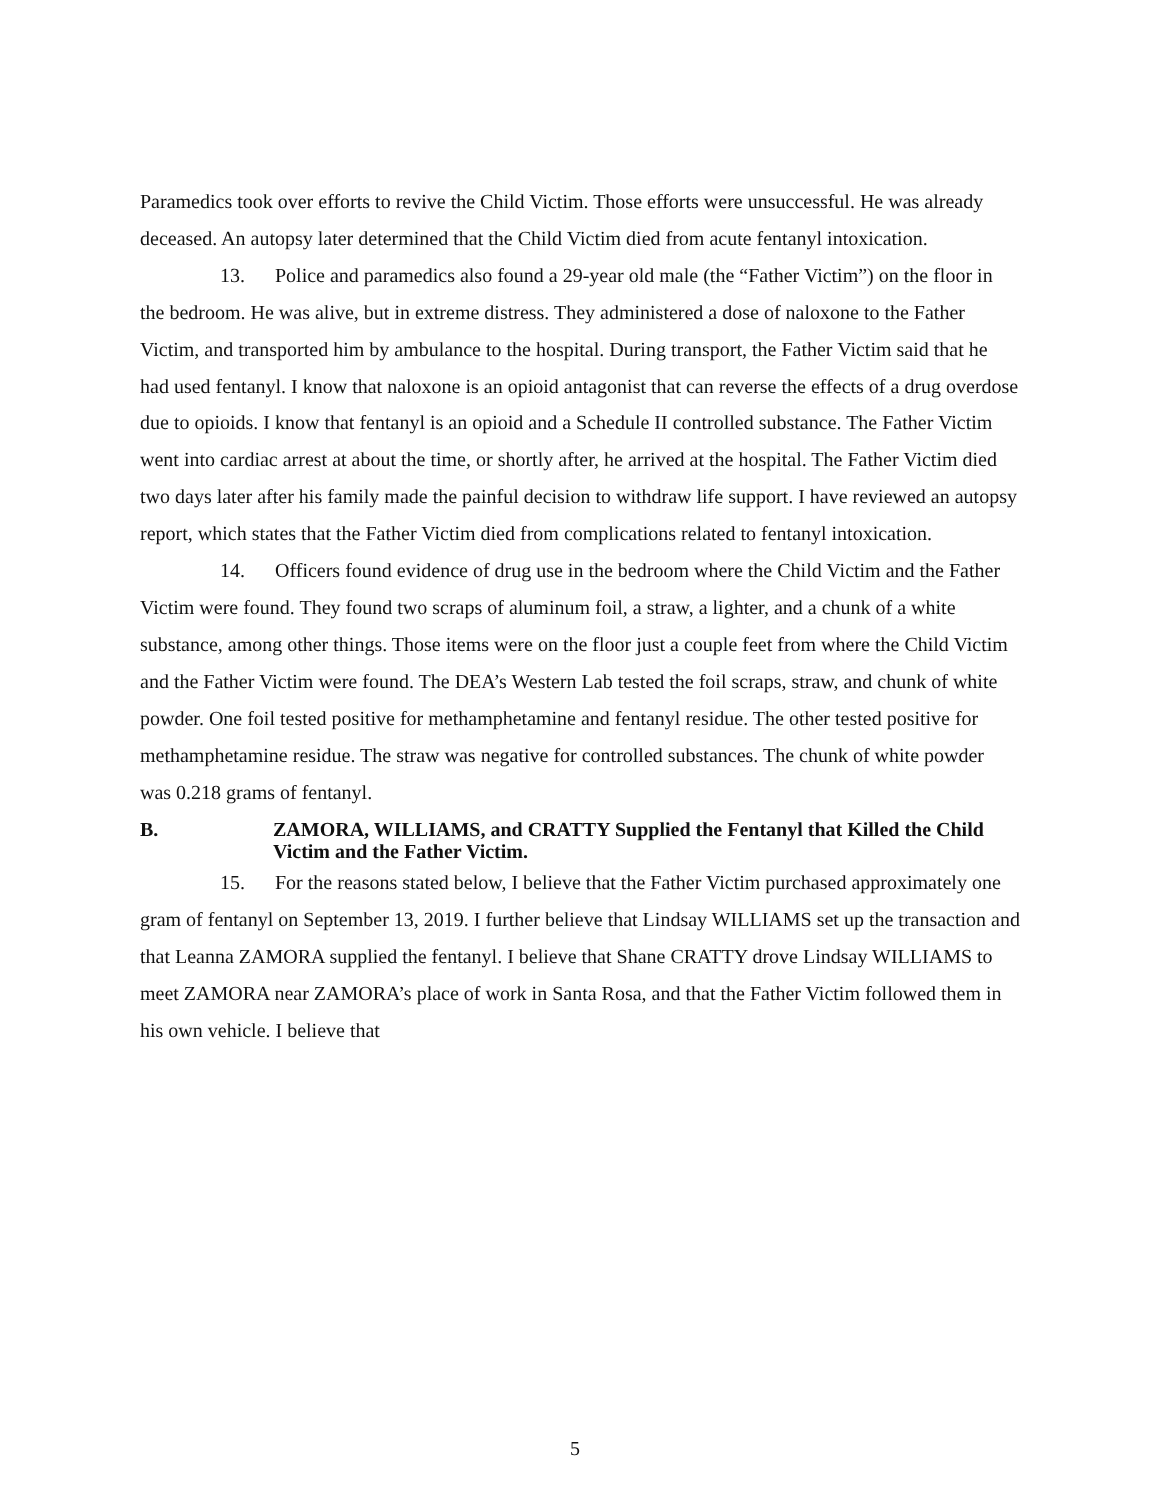Paramedics took over efforts to revive the Child Victim. Those efforts were unsuccessful. He was already deceased. An autopsy later determined that the Child Victim died from acute fentanyl intoxication.
13. Police and paramedics also found a 29-year old male (the “Father Victim”) on the floor in the bedroom. He was alive, but in extreme distress. They administered a dose of naloxone to the Father Victim, and transported him by ambulance to the hospital. During transport, the Father Victim said that he had used fentanyl. I know that naloxone is an opioid antagonist that can reverse the effects of a drug overdose due to opioids. I know that fentanyl is an opioid and a Schedule II controlled substance. The Father Victim went into cardiac arrest at about the time, or shortly after, he arrived at the hospital. The Father Victim died two days later after his family made the painful decision to withdraw life support. I have reviewed an autopsy report, which states that the Father Victim died from complications related to fentanyl intoxication.
14. Officers found evidence of drug use in the bedroom where the Child Victim and the Father Victim were found. They found two scraps of aluminum foil, a straw, a lighter, and a chunk of a white substance, among other things. Those items were on the floor just a couple feet from where the Child Victim and the Father Victim were found. The DEA’s Western Lab tested the foil scraps, straw, and chunk of white powder. One foil tested positive for methamphetamine and fentanyl residue. The other tested positive for methamphetamine residue. The straw was negative for controlled substances. The chunk of white powder was 0.218 grams of fentanyl.
B. ZAMORA, WILLIAMS, and CRATTY Supplied the Fentanyl that Killed the Child Victim and the Father Victim.
15. For the reasons stated below, I believe that the Father Victim purchased approximately one gram of fentanyl on September 13, 2019. I further believe that Lindsay WILLIAMS set up the transaction and that Leanna ZAMORA supplied the fentanyl. I believe that Shane CRATTY drove Lindsay WILLIAMS to meet ZAMORA near ZAMORA’s place of work in Santa Rosa, and that the Father Victim followed them in his own vehicle. I believe that
5